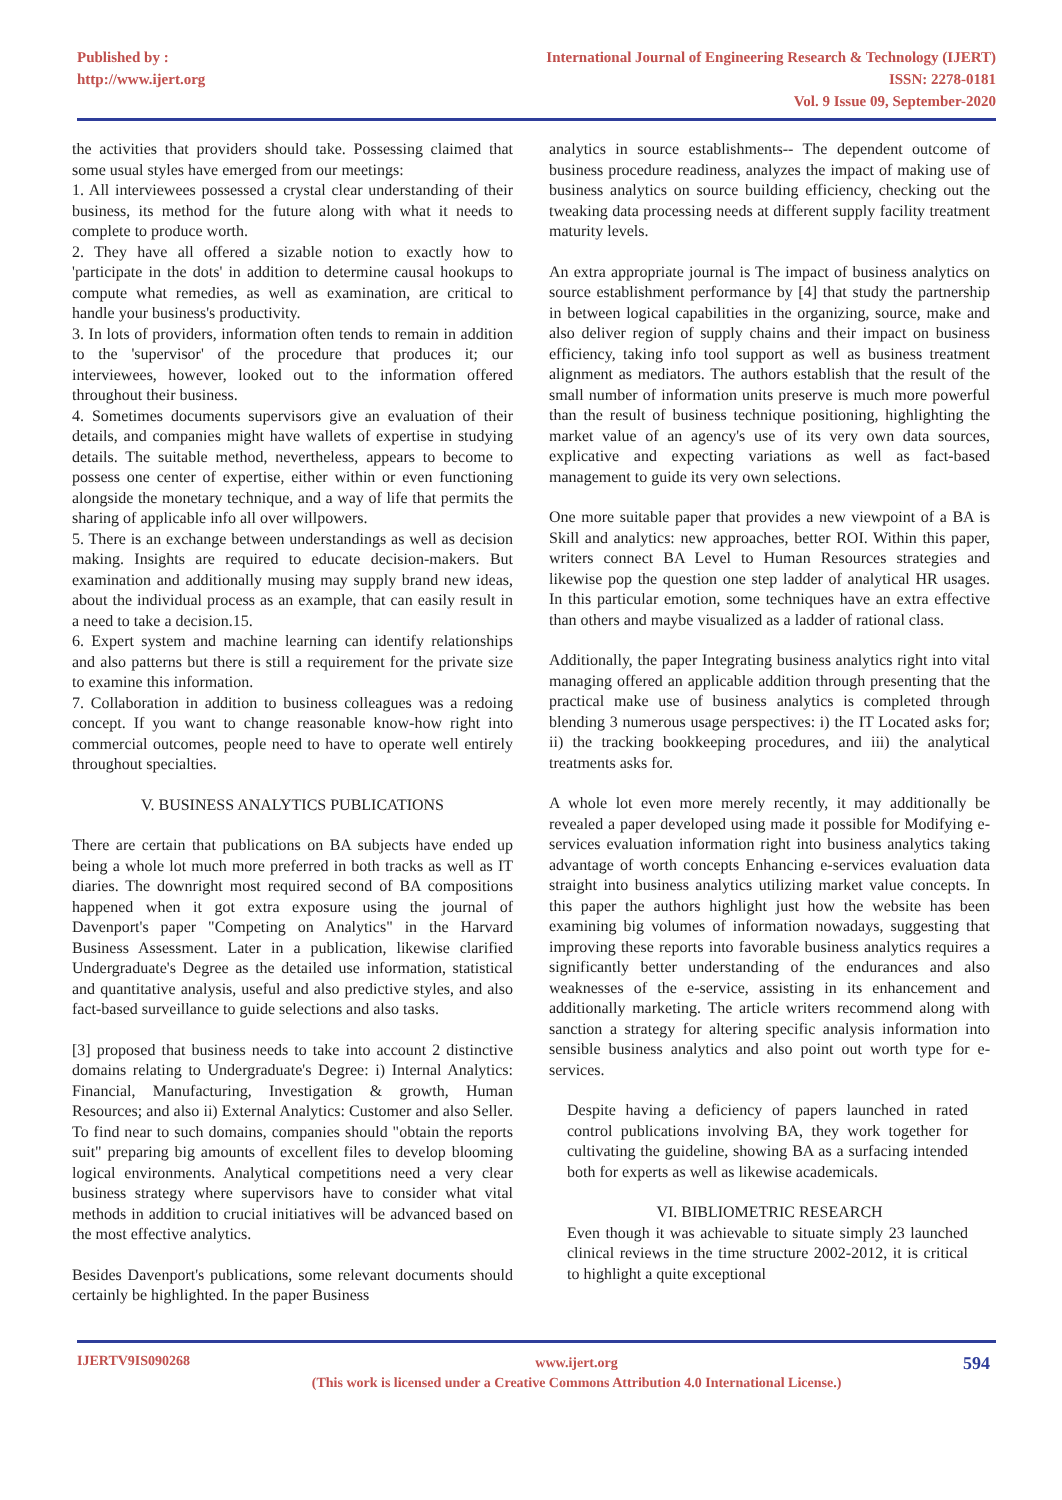Published by :
http://www.ijert.org
International Journal of Engineering Research & Technology (IJERT)
ISSN: 2278-0181
Vol. 9 Issue 09, September-2020
the activities that providers should take. Possessing claimed that some usual styles have emerged from our meetings:
1. All interviewees possessed a crystal clear understanding of their business, its method for the future along with what it needs to complete to produce worth.
2. They have all offered a sizable notion to exactly how to 'participate in the dots' in addition to determine causal hookups to compute what remedies, as well as examination, are critical to handle your business's productivity.
3. In lots of providers, information often tends to remain in addition to the 'supervisor' of the procedure that produces it; our interviewees, however, looked out to the information offered throughout their business.
4. Sometimes documents supervisors give an evaluation of their details, and companies might have wallets of expertise in studying details. The suitable method, nevertheless, appears to become to possess one center of expertise, either within or even functioning alongside the monetary technique, and a way of life that permits the sharing of applicable info all over willpowers.
5. There is an exchange between understandings as well as decision making. Insights are required to educate decision-makers. But examination and additionally musing may supply brand new ideas, about the individual process as an example, that can easily result in a need to take a decision.15.
6. Expert system and machine learning can identify relationships and also patterns but there is still a requirement for the private size to examine this information.
7. Collaboration in addition to business colleagues was a redoing concept. If you want to change reasonable know-how right into commercial outcomes, people need to have to operate well entirely throughout specialties.
V. BUSINESS ANALYTICS PUBLICATIONS
There are certain that publications on BA subjects have ended up being a whole lot much more preferred in both tracks as well as IT diaries. The downright most required second of BA compositions happened when it got extra exposure using the journal of Davenport's paper "Competing on Analytics" in the Harvard Business Assessment. Later in a publication, likewise clarified Undergraduate's Degree as the detailed use information, statistical and quantitative analysis, useful and also predictive styles, and also fact-based surveillance to guide selections and also tasks.
[3] proposed that business needs to take into account 2 distinctive domains relating to Undergraduate's Degree: i) Internal Analytics: Financial, Manufacturing, Investigation & growth, Human Resources; and also ii) External Analytics: Customer and also Seller. To find near to such domains, companies should "obtain the reports suit" preparing big amounts of excellent files to develop blooming logical environments. Analytical competitions need a very clear business strategy where supervisors have to consider what vital methods in addition to crucial initiatives will be advanced based on the most effective analytics.
Besides Davenport's publications, some relevant documents should certainly be highlighted. In the paper Business
analytics in source establishments-- The dependent outcome of business procedure readiness, analyzes the impact of making use of business analytics on source building efficiency, checking out the tweaking data processing needs at different supply facility treatment maturity levels.
An extra appropriate journal is The impact of business analytics on source establishment performance by [4] that study the partnership in between logical capabilities in the organizing, source, make and also deliver region of supply chains and their impact on business efficiency, taking info tool support as well as business treatment alignment as mediators. The authors establish that the result of the small number of information units preserve is much more powerful than the result of business technique positioning, highlighting the market value of an agency's use of its very own data sources, explicative and expecting variations as well as fact-based management to guide its very own selections.
One more suitable paper that provides a new viewpoint of a BA is Skill and analytics: new approaches, better ROI. Within this paper, writers connect BA Level to Human Resources strategies and likewise pop the question one step ladder of analytical HR usages. In this particular emotion, some techniques have an extra effective than others and maybe visualized as a ladder of rational class.
Additionally, the paper Integrating business analytics right into vital managing offered an applicable addition through presenting that the practical make use of business analytics is completed through blending 3 numerous usage perspectives: i) the IT Located asks for; ii) the tracking bookkeeping procedures, and iii) the analytical treatments asks for.
A whole lot even more merely recently, it may additionally be revealed a paper developed using made it possible for Modifying e-services evaluation information right into business analytics taking advantage of worth concepts Enhancing e-services evaluation data straight into business analytics utilizing market value concepts. In this paper the authors highlight just how the website has been examining big volumes of information nowadays, suggesting that improving these reports into favorable business analytics requires a significantly better understanding of the endurances and also weaknesses of the e-service, assisting in its enhancement and additionally marketing. The article writers recommend along with sanction a strategy for altering specific analysis information into sensible business analytics and also point out worth type for e-services.
Despite having a deficiency of papers launched in rated control publications involving BA, they work together for cultivating the guideline, showing BA as a surfacing intended both for experts as well as likewise academicals.
VI. BIBLIOMETRIC RESEARCH
Even though it was achievable to situate simply 23 launched clinical reviews in the time structure 2002-2012, it is critical to highlight a quite exceptional
IJERTV9IS090268
www.ijert.org
(This work is licensed under a Creative Commons Attribution 4.0 International License.)
594